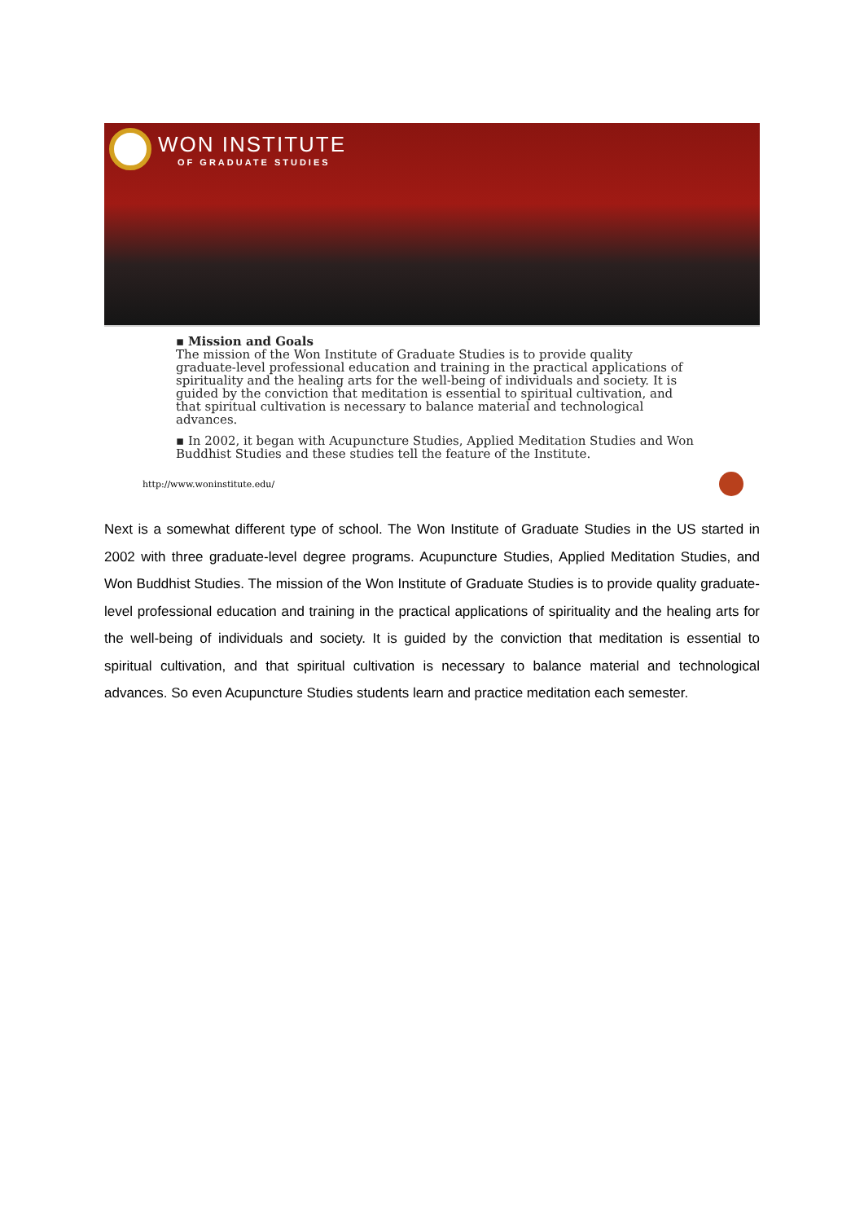WON INSTITUTE
OF GRADUATE STUDIES
▪ Mission and Goals
The mission of the Won Institute of Graduate Studies is to provide quality graduate-level professional education and training in the practical applications of spirituality and the healing arts for the well-being of individuals and society. It is guided by the conviction that meditation is essential to spiritual cultivation, and that spiritual cultivation is necessary to balance material and technological advances.
▪ In 2002, it began with Acupuncture Studies, Applied Meditation Studies and Won Buddhist Studies and these studies tell the feature of the Institute.
http://www.woninstitute.edu/
Next is a somewhat different type of school. The Won Institute of Graduate Studies in the US started in 2002 with three graduate-level degree programs. Acupuncture Studies, Applied Meditation Studies, and Won Buddhist Studies. The mission of the Won Institute of Graduate Studies is to provide quality graduate-level professional education and training in the practical applications of spirituality and the healing arts for the well-being of individuals and society. It is guided by the conviction that meditation is essential to spiritual cultivation, and that spiritual cultivation is necessary to balance material and technological advances. So even Acupuncture Studies students learn and practice meditation each semester.